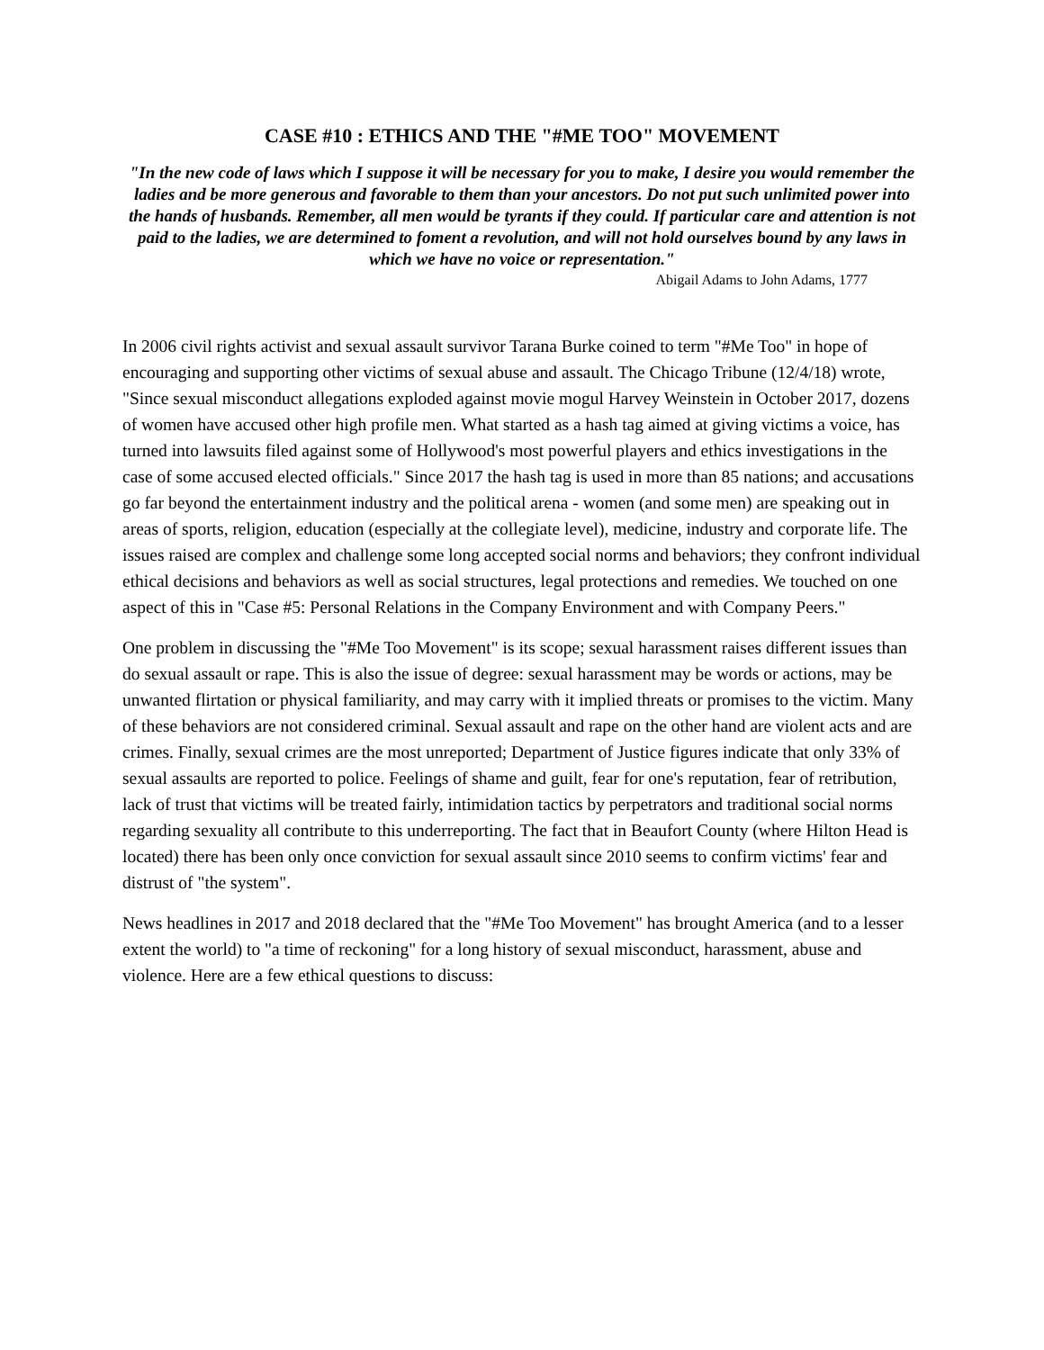CASE #10 : ETHICS AND THE "#ME TOO" MOVEMENT
"In the new code of laws which I suppose it will be necessary for you to make, I desire you would remember the ladies and be more generous and favorable to them than your ancestors. Do not put such unlimited power into the hands of husbands. Remember, all men would be tyrants if they could. If particular care and attention is not paid to the ladies, we are determined to foment a revolution, and will not hold ourselves bound by any laws in which we have no voice or representation."
Abigail Adams to John Adams, 1777
In 2006 civil rights activist and sexual assault survivor Tarana Burke coined to term "#Me Too" in hope of encouraging and supporting other victims of sexual abuse and assault. The Chicago Tribune (12/4/18) wrote, "Since sexual misconduct allegations exploded against movie mogul Harvey Weinstein in October 2017, dozens of women have accused other high profile men. What started as a hash tag aimed at giving victims a voice, has turned into lawsuits filed against some of Hollywood's most powerful players and ethics investigations in the case of some accused elected officials." Since 2017 the hash tag is used in more than 85 nations; and accusations go far beyond the entertainment industry and the political arena - women (and some men) are speaking out in areas of sports, religion, education (especially at the collegiate level), medicine, industry and corporate life. The issues raised are complex and challenge some long accepted social norms and behaviors; they confront individual ethical decisions and behaviors as well as social structures, legal protections and remedies. We touched on one aspect of this in "Case #5: Personal Relations in the Company Environment and with Company Peers."
One problem in discussing the "#Me Too Movement" is its scope; sexual harassment raises different issues than do sexual assault or rape. This is also the issue of degree: sexual harassment may be words or actions, may be unwanted flirtation or physical familiarity, and may carry with it implied threats or promises to the victim. Many of these behaviors are not considered criminal. Sexual assault and rape on the other hand are violent acts and are crimes. Finally, sexual crimes are the most unreported; Department of Justice figures indicate that only 33% of sexual assaults are reported to police. Feelings of shame and guilt, fear for one's reputation, fear of retribution, lack of trust that victims will be treated fairly, intimidation tactics by perpetrators and traditional social norms regarding sexuality all contribute to this underreporting. The fact that in Beaufort County (where Hilton Head is located) there has been only once conviction for sexual assault since 2010 seems to confirm victims' fear and distrust of "the system".
News headlines in 2017 and 2018 declared that the "#Me Too Movement" has brought America (and to a lesser extent the world) to "a time of reckoning" for a long history of sexual misconduct, harassment, abuse and violence. Here are a few ethical questions to discuss: